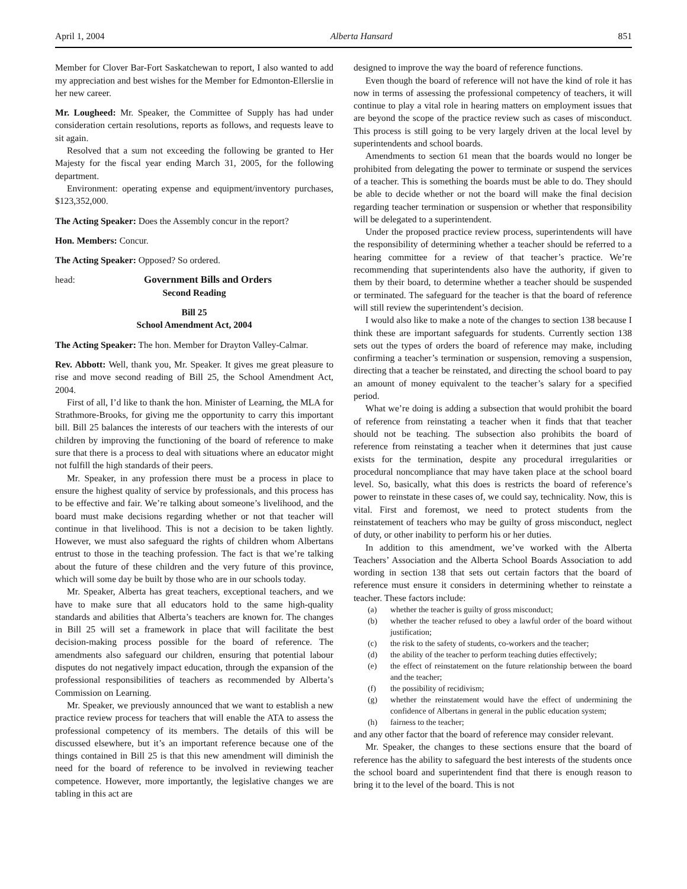April 1, 2004 Alberta Hansard 851
Member for Clover Bar-Fort Saskatchewan to report, I also wanted to add my appreciation and best wishes for the Member for Edmonton-Ellerslie in her new career.
Mr. Lougheed: Mr. Speaker, the Committee of Supply has had under consideration certain resolutions, reports as follows, and requests leave to sit again.
Resolved that a sum not exceeding the following be granted to Her Majesty for the fiscal year ending March 31, 2005, for the following department.
Environment: operating expense and equipment/inventory purchases, $123,352,000.
The Acting Speaker: Does the Assembly concur in the report?
Hon. Members: Concur.
The Acting Speaker: Opposed? So ordered.
head: Government Bills and Orders
Second Reading
Bill 25
School Amendment Act, 2004
The Acting Speaker: The hon. Member for Drayton Valley-Calmar.
Rev. Abbott: Well, thank you, Mr. Speaker. It gives me great pleasure to rise and move second reading of Bill 25, the School Amendment Act, 2004.
First of all, I’d like to thank the hon. Minister of Learning, the MLA for Strathmore-Brooks, for giving me the opportunity to carry this important bill. Bill 25 balances the interests of our teachers with the interests of our children by improving the functioning of the board of reference to make sure that there is a process to deal with situations where an educator might not fulfill the high standards of their peers.
Mr. Speaker, in any profession there must be a process in place to ensure the highest quality of service by professionals, and this process has to be effective and fair. We’re talking about someone’s livelihood, and the board must make decisions regarding whether or not that teacher will continue in that livelihood. This is not a decision to be taken lightly. However, we must also safeguard the rights of children whom Albertans entrust to those in the teaching profession. The fact is that we’re talking about the future of these children and the very future of this province, which will some day be built by those who are in our schools today.
Mr. Speaker, Alberta has great teachers, exceptional teachers, and we have to make sure that all educators hold to the same high-quality standards and abilities that Alberta’s teachers are known for. The changes in Bill 25 will set a framework in place that will facilitate the best decision-making process possible for the board of reference. The amendments also safeguard our children, ensuring that potential labour disputes do not negatively impact education, through the expansion of the professional responsibilities of teachers as recommended by Alberta’s Commission on Learning.
Mr. Speaker, we previously announced that we want to establish a new practice review process for teachers that will enable the ATA to assess the professional competency of its members. The details of this will be discussed elsewhere, but it’s an important reference because one of the things contained in Bill 25 is that this new amendment will diminish the need for the board of reference to be involved in reviewing teacher competence. However, more importantly, the legislative changes we are tabling in this act are
designed to improve the way the board of reference functions.
Even though the board of reference will not have the kind of role it has now in terms of assessing the professional competency of teachers, it will continue to play a vital role in hearing matters on employment issues that are beyond the scope of the practice review such as cases of misconduct. This process is still going to be very largely driven at the local level by superintendents and school boards.
Amendments to section 61 mean that the boards would no longer be prohibited from delegating the power to terminate or suspend the services of a teacher. This is something the boards must be able to do. They should be able to decide whether or not the board will make the final decision regarding teacher termination or suspension or whether that responsibility will be delegated to a superintendent.
Under the proposed practice review process, superintendents will have the responsibility of determining whether a teacher should be referred to a hearing committee for a review of that teacher’s practice. We’re recommending that superintendents also have the authority, if given to them by their board, to determine whether a teacher should be suspended or terminated. The safeguard for the teacher is that the board of reference will still review the superintendent’s decision.
I would also like to make a note of the changes to section 138 because I think these are important safeguards for students. Currently section 138 sets out the types of orders the board of reference may make, including confirming a teacher’s termination or suspension, removing a suspension, directing that a teacher be reinstated, and directing the school board to pay an amount of money equivalent to the teacher’s salary for a specified period.
What we’re doing is adding a subsection that would prohibit the board of reference from reinstating a teacher when it finds that that teacher should not be teaching. The subsection also prohibits the board of reference from reinstating a teacher when it determines that just cause exists for the termination, despite any procedural irregularities or procedural noncompliance that may have taken place at the school board level. So, basically, what this does is restricts the board of reference’s power to reinstate in these cases of, we could say, technicality. Now, this is vital. First and foremost, we need to protect students from the reinstatement of teachers who may be guilty of gross misconduct, neglect of duty, or other inability to perform his or her duties.
In addition to this amendment, we’ve worked with the Alberta Teachers’ Association and the Alberta School Boards Association to add wording in section 138 that sets out certain factors that the board of reference must ensure it considers in determining whether to reinstate a teacher. These factors include:
(a) whether the teacher is guilty of gross misconduct;
(b) whether the teacher refused to obey a lawful order of the board without justification;
(c) the risk to the safety of students, co-workers and the teacher;
(d) the ability of the teacher to perform teaching duties effectively;
(e) the effect of reinstatement on the future relationship between the board and the teacher;
(f) the possibility of recidivism;
(g) whether the reinstatement would have the effect of undermining the confidence of Albertans in general in the public education system;
(h) fairness to the teacher;
and any other factor that the board of reference may consider relevant.
Mr. Speaker, the changes to these sections ensure that the board of reference has the ability to safeguard the best interests of the students once the school board and superintendent find that there is enough reason to bring it to the level of the board. This is not